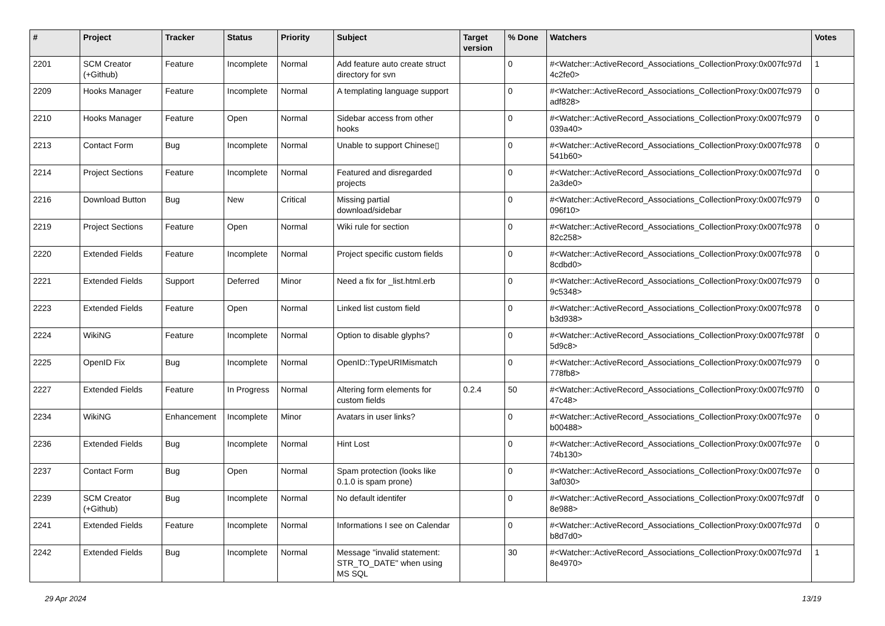| # | Project | Tracker | Status | Priority | Subject | Target version | % Done | Watchers | Votes |
| --- | --- | --- | --- | --- | --- | --- | --- | --- | --- |
| 2201 | SCM Creator (+Github) | Feature | Incomplete | Normal | Add feature auto create struct directory for svn | | 0 | #<Watcher::ActiveRecord_Associations_CollectionProxy:0x007fc97d 4c2fe0> | 1 |
| 2209 | Hooks Manager | Feature | Incomplete | Normal | A templating language support | | 0 | #<Watcher::ActiveRecord_Associations_CollectionProxy:0x007fc979 adf828> | 0 |
| 2210 | Hooks Manager | Feature | Open | Normal | Sidebar access from other hooks | | 0 | #<Watcher::ActiveRecord_Associations_CollectionProxy:0x007fc979 039a40> | 0 |
| 2213 | Contact Form | Bug | Incomplete | Normal | Unable to support Chinese▯ | | 0 | #<Watcher::ActiveRecord_Associations_CollectionProxy:0x007fc978 541b60> | 0 |
| 2214 | Project Sections | Feature | Incomplete | Normal | Featured and disregarded projects | | 0 | #<Watcher::ActiveRecord_Associations_CollectionProxy:0x007fc97d 2a3de0> | 0 |
| 2216 | Download Button | Bug | New | Critical | Missing partial download/sidebar | | 0 | #<Watcher::ActiveRecord_Associations_CollectionProxy:0x007fc979 096f10> | 0 |
| 2219 | Project Sections | Feature | Open | Normal | Wiki rule for section | | 0 | #<Watcher::ActiveRecord_Associations_CollectionProxy:0x007fc978 82c258> | 0 |
| 2220 | Extended Fields | Feature | Incomplete | Normal | Project specific custom fields | | 0 | #<Watcher::ActiveRecord_Associations_CollectionProxy:0x007fc978 8cdbd0> | 0 |
| 2221 | Extended Fields | Support | Deferred | Minor | Need a fix for _list.html.erb | | 0 | #<Watcher::ActiveRecord_Associations_CollectionProxy:0x007fc979 9c5348> | 0 |
| 2223 | Extended Fields | Feature | Open | Normal | Linked list custom field | | 0 | #<Watcher::ActiveRecord_Associations_CollectionProxy:0x007fc978 b3d938> | 0 |
| 2224 | WikiNG | Feature | Incomplete | Normal | Option to disable glyphs? | | 0 | #<Watcher::ActiveRecord_Associations_CollectionProxy:0x007fc978f 5d9c8> | 0 |
| 2225 | OpenID Fix | Bug | Incomplete | Normal | OpenID::TypeURIMismatch | | 0 | #<Watcher::ActiveRecord_Associations_CollectionProxy:0x007fc979 778fb8> | 0 |
| 2227 | Extended Fields | Feature | In Progress | Normal | Altering form elements for custom fields | 0.2.4 | 50 | #<Watcher::ActiveRecord_Associations_CollectionProxy:0x007fc97f0 47c48> | 0 |
| 2234 | WikiNG | Enhancement | Incomplete | Minor | Avatars in user links? | | 0 | #<Watcher::ActiveRecord_Associations_CollectionProxy:0x007fc97e b00488> | 0 |
| 2236 | Extended Fields | Bug | Incomplete | Normal | Hint Lost | | 0 | #<Watcher::ActiveRecord_Associations_CollectionProxy:0x007fc97e 74b130> | 0 |
| 2237 | Contact Form | Bug | Open | Normal | Spam protection (looks like 0.1.0 is spam prone) | | 0 | #<Watcher::ActiveRecord_Associations_CollectionProxy:0x007fc97e 3af030> | 0 |
| 2239 | SCM Creator (+Github) | Bug | Incomplete | Normal | No default identifer | | 0 | #<Watcher::ActiveRecord_Associations_CollectionProxy:0x007fc97df 8e988> | 0 |
| 2241 | Extended Fields | Feature | Incomplete | Normal | Informations I see on Calendar | | 0 | #<Watcher::ActiveRecord_Associations_CollectionProxy:0x007fc97d b8d7d0> | 0 |
| 2242 | Extended Fields | Bug | Incomplete | Normal | Message "invalid statement: STR_TO_DATE" when using MS SQL | | 30 | #<Watcher::ActiveRecord_Associations_CollectionProxy:0x007fc97d 8e4970> | 1 |
29 Apr 2024 13/19